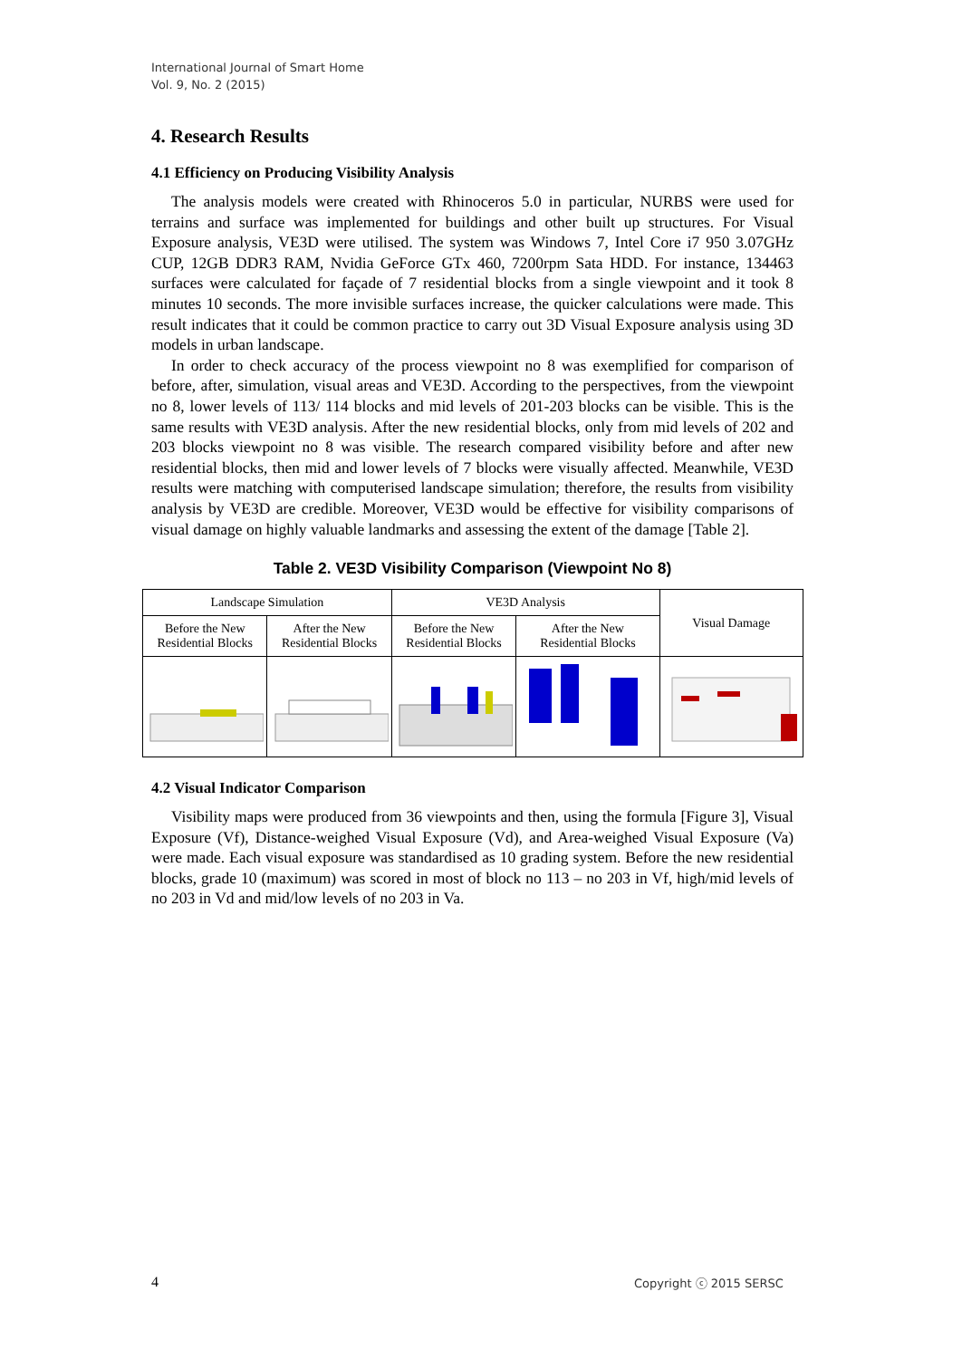International Journal of Smart Home
Vol. 9, No. 2 (2015)
4. Research Results
4.1 Efficiency on Producing Visibility Analysis
The analysis models were created with Rhinoceros 5.0 in particular, NURBS were used for terrains and surface was implemented for buildings and other built up structures. For Visual Exposure analysis, VE3D were utilised. The system was Windows 7, Intel Core i7 950 3.07GHz CUP, 12GB DDR3 RAM, Nvidia GeForce GTx 460, 7200rpm Sata HDD. For instance, 134463 surfaces were calculated for façade of 7 residential blocks from a single viewpoint and it took 8 minutes 10 seconds. The more invisible surfaces increase, the quicker calculations were made. This result indicates that it could be common practice to carry out 3D Visual Exposure analysis using 3D models in urban landscape.
In order to check accuracy of the process viewpoint no 8 was exemplified for comparison of before, after, simulation, visual areas and VE3D. According to the perspectives, from the viewpoint no 8, lower levels of 113/ 114 blocks and mid levels of 201-203 blocks can be visible. This is the same results with VE3D analysis. After the new residential blocks, only from mid levels of 202 and 203 blocks viewpoint no 8 was visible. The research compared visibility before and after new residential blocks, then mid and lower levels of 7 blocks were visually affected. Meanwhile, VE3D results were matching with computerised landscape simulation; therefore, the results from visibility analysis by VE3D are credible. Moreover, VE3D would be effective for visibility comparisons of visual damage on highly valuable landmarks and assessing the extent of the damage [Table 2].
Table 2. VE3D Visibility Comparison (Viewpoint No 8)
| Landscape Simulation | | VE3D Analysis | | Visual Damage | |
| Before the New Residential Blocks | After the New Residential Blocks | Before the New Residential Blocks | After the New Residential Blocks | | |
4.2 Visual Indicator Comparison
Visibility maps were produced from 36 viewpoints and then, using the formula [Figure 3], Visual Exposure (Vf), Distance-weighed Visual Exposure (Vd), and Area-weighed Visual Exposure (Va) were made. Each visual exposure was standardised as 10 grading system. Before the new residential blocks, grade 10 (maximum) was scored in most of block no 113 – no 203 in Vf, high/mid levels of no 203 in Vd and mid/low levels of no 203 in Va.
4 Copyright ⓒ 2015 SERSC